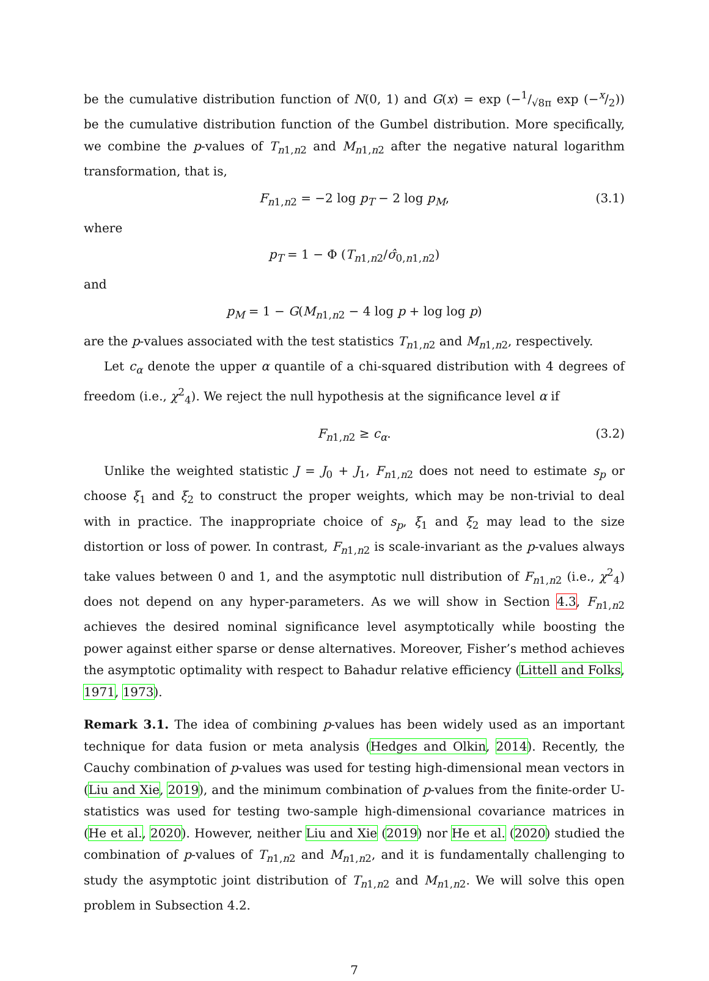be the cumulative distribution function of N(0, 1) and G(x) = exp (−1/√8π exp (−x/2)) be the cumulative distribution function of the Gumbel distribution. More specifically, we combine the p-values of T<sub>n1,n2</sub> and M<sub>n1,n2</sub> after the negative natural logarithm transformation, that is,
F<sub>n1,n2</sub> = −2 log p<sub>T</sub> − 2 log p<sub>M</sub>, (3.1)
where
p<sub>T</sub> = 1 − Φ (T<sub>n1,n2</sub>/σ̂<sub>0,n1,n2</sub>)
and
p<sub>M</sub> = 1 − G(M<sub>n1,n2</sub> − 4 log p + log log p)
are the p-values associated with the test statistics T<sub>n1,n2</sub> and M<sub>n1,n2</sub>, respectively.
Let c<sub>α</sub> denote the upper α quantile of a chi-squared distribution with 4 degrees of freedom (i.e., χ<sup>2</sup><sub>4</sub>). We reject the null hypothesis at the significance level α if
F<sub>n1,n2</sub> ≥ c<sub>α</sub>. (3.2)
Unlike the weighted statistic J = J<sub>0</sub> + J<sub>1</sub>, F<sub>n1,n2</sub> does not need to estimate s<sub>p</sub> or choose ξ<sub>1</sub> and ξ<sub>2</sub> to construct the proper weights, which may be non-trivial to deal with in practice. The inappropriate choice of s<sub>p</sub>, ξ<sub>1</sub> and ξ<sub>2</sub> may lead to the size distortion or loss of power. In contrast, F<sub>n1,n2</sub> is scale-invariant as the p-values always take values between 0 and 1, and the asymptotic null distribution of F<sub>n1,n2</sub> (i.e., χ<sup>2</sup><sub>4</sub>) does not depend on any hyper-parameters. As we will show in Section 4.3, F<sub>n1,n2</sub> achieves the desired nominal significance level asymptotically while boosting the power against either sparse or dense alternatives. Moreover, Fisher’s method achieves the asymptotic optimality with respect to Bahadur relative efficiency (Littell and Folks, 1971, 1973).
Remark 3.1. The idea of combining p-values has been widely used as an important technique for data fusion or meta analysis (Hedges and Olkin, 2014). Recently, the Cauchy combination of p-values was used for testing high-dimensional mean vectors in (Liu and Xie, 2019), and the minimum combination of p-values from the finite-order U-statistics was used for testing two-sample high-dimensional covariance matrices in (He et al., 2020). However, neither Liu and Xie (2019) nor He et al. (2020) studied the combination of p-values of T<sub>n1,n2</sub> and M<sub>n1,n2</sub>, and it is fundamentally challenging to study the asymptotic joint distribution of T<sub>n1,n2</sub> and M<sub>n1,n2</sub>. We will solve this open problem in Subsection 4.2.
7